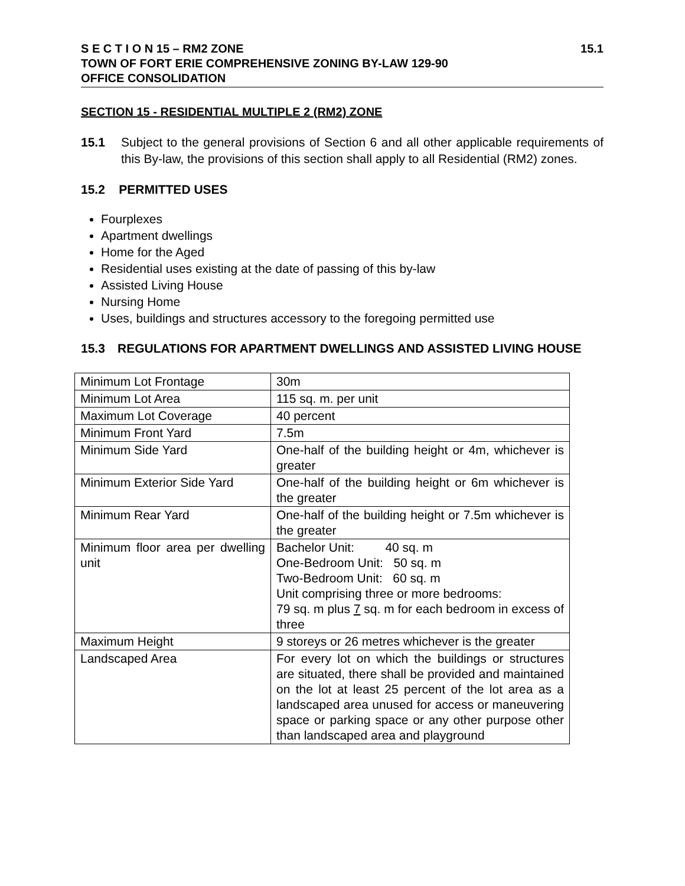S E C T I O N 15 – RM2 ZONE 15.1
TOWN OF FORT ERIE COMPREHENSIVE ZONING BY-LAW 129-90
OFFICE CONSOLIDATION
SECTION 15 - RESIDENTIAL MULTIPLE 2 (RM2) ZONE
15.1 Subject to the general provisions of Section 6 and all other applicable requirements of this By-law, the provisions of this section shall apply to all Residential (RM2) zones.
15.2 PERMITTED USES
Fourplexes
Apartment dwellings
Home for the Aged
Residential uses existing at the date of passing of this by-law
Assisted Living House
Nursing Home
Uses, buildings and structures accessory to the foregoing permitted use
15.3 REGULATIONS FOR APARTMENT DWELLINGS AND ASSISTED LIVING HOUSE
| Minimum Lot Frontage | 30m |
| Minimum Lot Area | 115 sq. m. per unit |
| Maximum Lot Coverage | 40 percent |
| Minimum Front Yard | 7.5m |
| Minimum Side Yard | One-half of the building height or 4m, whichever is greater |
| Minimum Exterior Side Yard | One-half of the building height or 6m whichever is the greater |
| Minimum Rear Yard | One-half of the building height or 7.5m whichever is the greater |
| Minimum floor area per dwelling unit | Bachelor Unit: 40 sq. m One-Bedroom Unit: 50 sq. m Two-Bedroom Unit: 60 sq. m Unit comprising three or more bedrooms: 79 sq. m plus 7 sq. m for each bedroom in excess of three |
| Maximum Height | 9 storeys or 26 metres whichever is the greater |
| Landscaped Area | For every lot on which the buildings or structures are situated, there shall be provided and maintained on the lot at least 25 percent of the lot area as a landscaped area unused for access or maneuvering space or parking space or any other purpose other than landscaped area and playground |